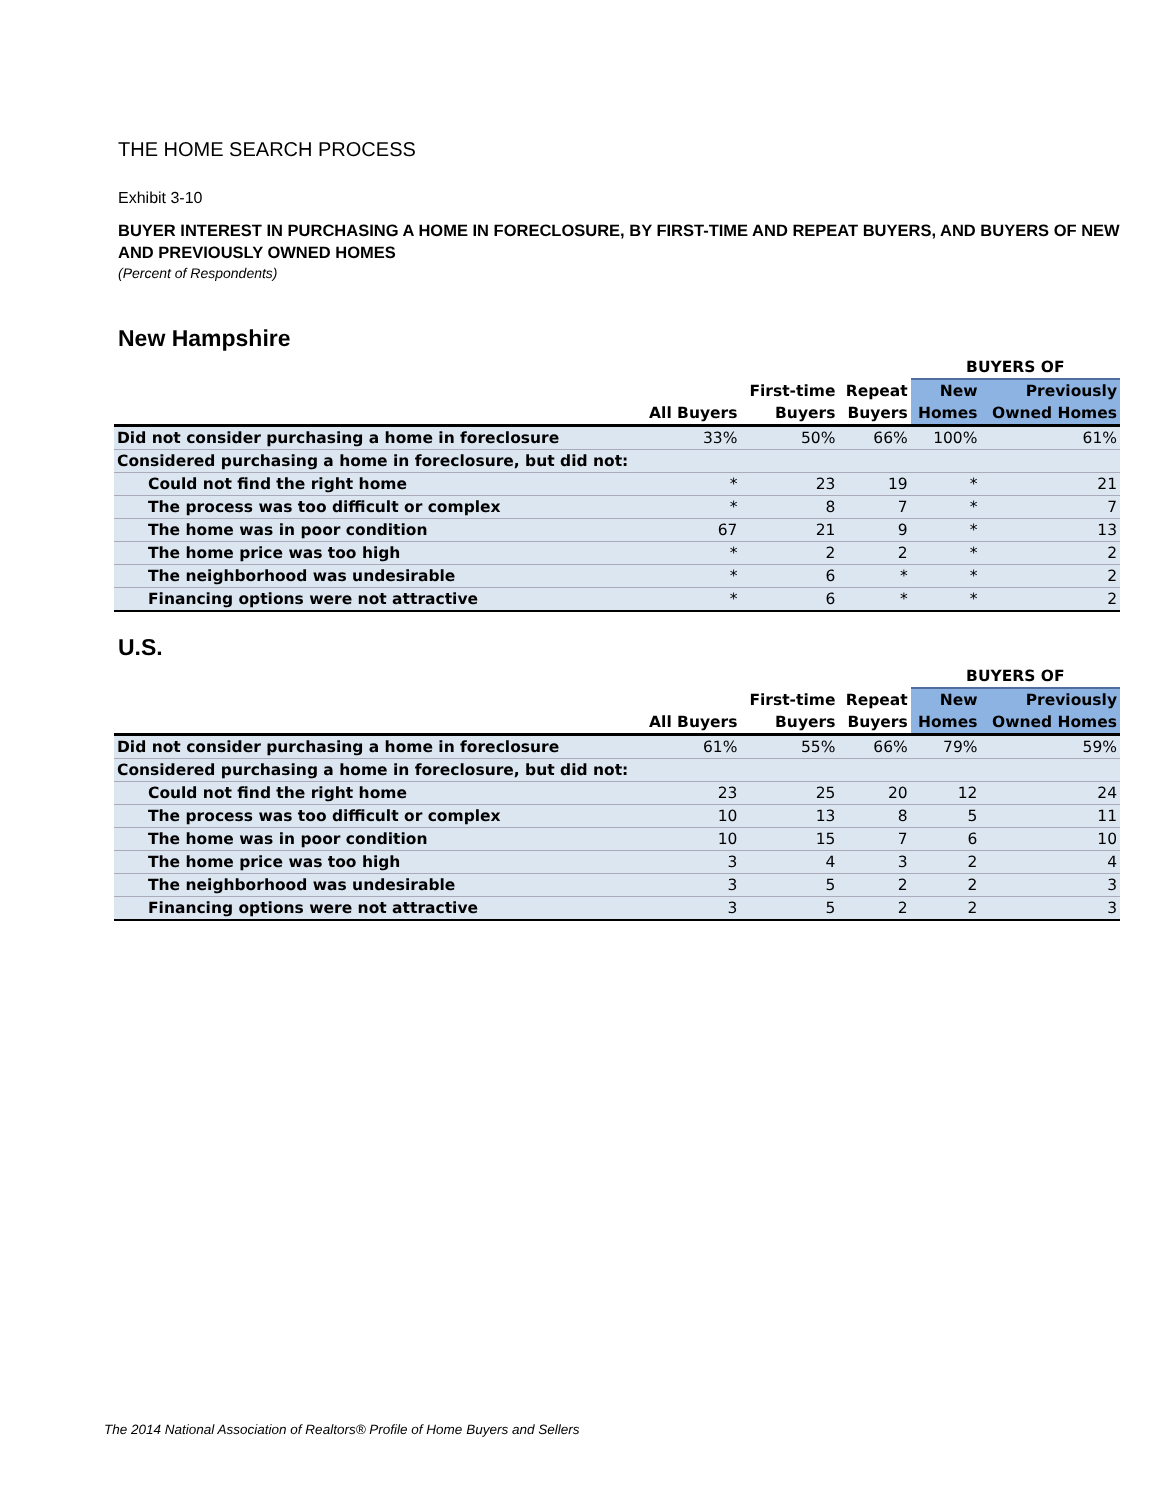THE HOME SEARCH PROCESS
Exhibit 3-10
BUYER INTEREST IN PURCHASING A HOME IN FORECLOSURE, BY FIRST-TIME AND REPEAT BUYERS, AND BUYERS OF NEW AND PREVIOUSLY OWNED HOMES
(Percent of Respondents)
New Hampshire
| | | | | BUYERS OF | |
| --- | --- | --- | --- | --- | --- |
| | All Buyers | First-time Buyers | Repeat Buyers | New Homes | Previously Owned Homes |
| Did not consider purchasing a home in foreclosure | 33% | 50% | 66% | 100% | 61% |
| Considered purchasing a home in foreclosure, but did not: | | | | | |
| Could not find the right home | * | 23 | 19 | * | 21 |
| The process was too difficult or complex | * | 8 | 7 | * | 7 |
| The home was in poor condition | 67 | 21 | 9 | * | 13 |
| The home price was too high | * | 2 | 2 | * | 2 |
| The neighborhood was undesirable | * | 6 | * | * | 2 |
| Financing options were not attractive | * | 6 | * | * | 2 |
U.S.
| | | | | BUYERS OF | |
| --- | --- | --- | --- | --- | --- |
| | All Buyers | First-time Buyers | Repeat Buyers | New Homes | Previously Owned Homes |
| Did not consider purchasing a home in foreclosure | 61% | 55% | 66% | 79% | 59% |
| Considered purchasing a home in foreclosure, but did not: | | | | | |
| Could not find the right home | 23 | 25 | 20 | 12 | 24 |
| The process was too difficult or complex | 10 | 13 | 8 | 5 | 11 |
| The home was in poor condition | 10 | 15 | 7 | 6 | 10 |
| The home price was too high | 3 | 4 | 3 | 2 | 4 |
| The neighborhood was undesirable | 3 | 5 | 2 | 2 | 3 |
| Financing options were not attractive | 3 | 5 | 2 | 2 | 3 |
The 2014 National Association of Realtors® Profile of Home Buyers and Sellers